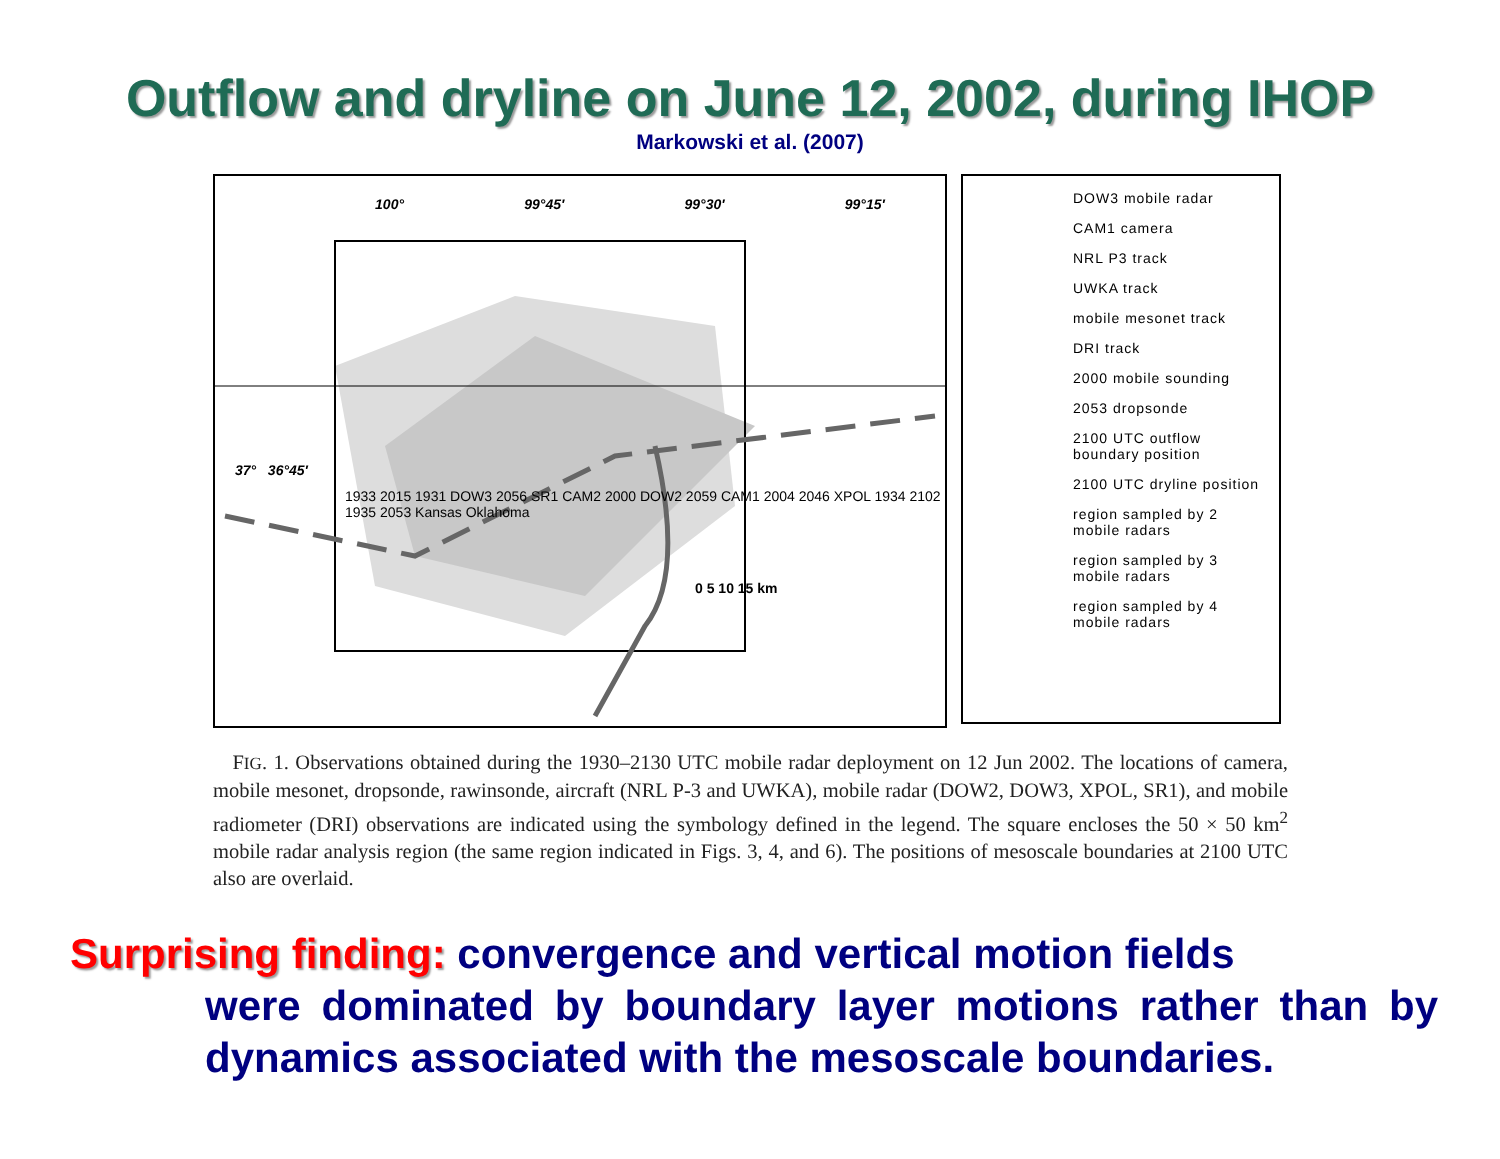Outflow and dryline on June 12, 2002, during IHOP
Markowski et al. (2007)
100° 99°45′ 99°30′ 99°15′
37° 36°45′
1933 2015 1931 DOW3 2056 SR1 CAM2 2000 DOW2 2059 CAM1 2004 2046 XPOL 1934 2102 1935 2053 Kansas Oklahoma
0 5 10 15 km
DOW3 mobile radar
CAM1 camera
NRL P3 track
UWKA track
mobile mesonet track
DRI track
2000 mobile sounding
2053 dropsonde
2100 UTC outflow boundary position
2100 UTC dryline position
region sampled by 2 mobile radars
region sampled by 3 mobile radars
region sampled by 4 mobile radars
FIG. 1. Observations obtained during the 1930–2130 UTC mobile radar deployment on 12 Jun 2002. The locations of camera, mobile mesonet, dropsonde, rawinsonde, aircraft (NRL P-3 and UWKA), mobile radar (DOW2, DOW3, XPOL, SR1), and mobile radiometer (DRI) observations are indicated using the symbology defined in the legend. The square encloses the 50 × 50 km<sup>2</sup> mobile radar analysis region (the same region indicated in Figs. 3, 4, and 6). The positions of mesoscale boundaries at 2100 UTC also are overlaid.
Surprising finding: convergence and vertical motion fields
were dominated by boundary layer motions rather than by dynamics associated with the mesoscale boundaries.